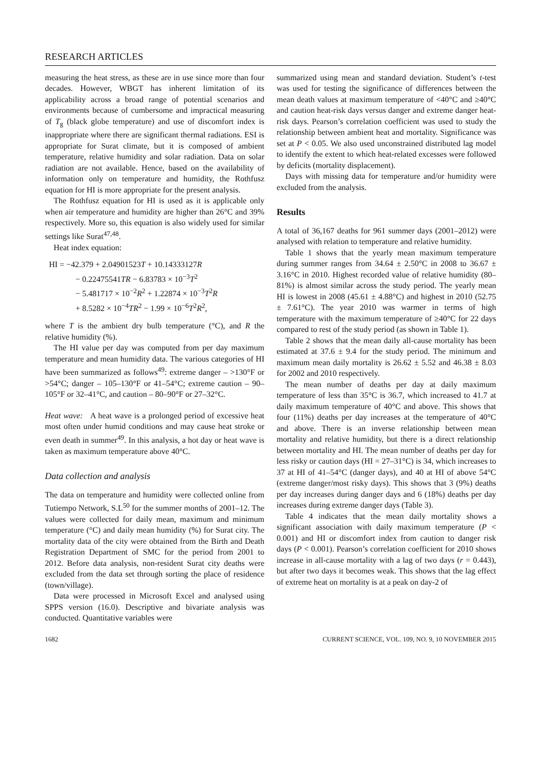RESEARCH ARTICLES
measuring the heat stress, as these are in use since more than four decades. However, WBGT has inherent limitation of its applicability across a broad range of potential scenarios and environments because of cumbersome and impractical measuring of T<sub>g</sub> (black globe temperature) and use of discomfort index is inappropriate where there are significant thermal radiations. ESI is appropriate for Surat climate, but it is composed of ambient temperature, relative humidity and solar radiation. Data on solar radiation are not available. Hence, based on the availability of information only on temperature and humidity, the Rothfusz equation for HI is more appropriate for the present analysis.
The Rothfusz equation for HI is used as it is applicable only when air temperature and humidity are higher than 26°C and 39% respectively. More so, this equation is also widely used for similar settings like Surat<sup>47,48</sup>.
Heat index equation:
HI = −42.379 + 2.04901523T + 10.14333127R
− 0.22475541TR − 6.83783 × 10<sup>−3</sup>T<sup>2</sup>
− 5.481717 × 10<sup>−2</sup>R<sup>2</sup> + 1.22874 × 10<sup>−3</sup>T<sup>2</sup>R
+ 8.5282 × 10<sup>−4</sup>TR<sup>2</sup> − 1.99 × 10<sup>−6</sup>T<sup>2</sup>R<sup>2</sup>,
where T is the ambient dry bulb temperature (°C), and R the relative humidity (%).
The HI value per day was computed from per day maximum temperature and mean humidity data. The various categories of HI have been summarized as follows<sup>49</sup>: extreme danger – >130°F or >54°C; danger – 105–130°F or 41–54°C; extreme caution – 90–105°F or 32–41°C, and caution – 80–90°F or 27–32°C.
Heat wave: A heat wave is a prolonged period of excessive heat most often under humid conditions and may cause heat stroke or even death in summer<sup>49</sup>. In this analysis, a hot day or heat wave is taken as maximum temperature above 40°C.
Data collection and analysis
The data on temperature and humidity were collected online from Tutiempo Network, S.L<sup>50</sup> for the summer months of 2001–12. The values were collected for daily mean, maximum and minimum temperature (°C) and daily mean humidity (%) for Surat city. The mortality data of the city were obtained from the Birth and Death Registration Department of SMC for the period from 2001 to 2012. Before data analysis, non-resident Surat city deaths were excluded from the data set through sorting the place of residence (town/village).
Data were processed in Microsoft Excel and analysed using SPPS version (16.0). Descriptive and bivariate analysis was conducted. Quantitative variables were
summarized using mean and standard deviation. Student’s t-test was used for testing the significance of differences between the mean death values at maximum temperature of <40°C and ≥40°C and caution heat-risk days versus danger and extreme danger heat-risk days. Pearson’s correlation coefficient was used to study the relationship between ambient heat and mortality. Significance was set at P < 0.05. We also used unconstrained distributed lag model to identify the extent to which heat-related excesses were followed by deficits (mortality displacement).
Days with missing data for temperature and/or humidity were excluded from the analysis.
Results
A total of 36,167 deaths for 961 summer days (2001–2012) were analysed with relation to temperature and relative humidity.
Table 1 shows that the yearly mean maximum temperature during summer ranges from 34.64 ± 2.50°C in 2008 to 36.67 ± 3.16°C in 2010. Highest recorded value of relative humidity (80–81%) is almost similar across the study period. The yearly mean HI is lowest in 2008 (45.61 ± 4.88°C) and highest in 2010 (52.75 ± 7.61°C). The year 2010 was warmer in terms of high temperature with the maximum temperature of ≥40°C for 22 days compared to rest of the study period (as shown in Table 1).
Table 2 shows that the mean daily all-cause mortality has been estimated at 37.6 ± 9.4 for the study period. The minimum and maximum mean daily mortality is 26.62 ± 5.52 and 46.38 ± 8.03 for 2002 and 2010 respectively.
The mean number of deaths per day at daily maximum temperature of less than 35°C is 36.7, which increased to 41.7 at daily maximum temperature of 40°C and above. This shows that four (11%) deaths per day increases at the temperature of 40°C and above. There is an inverse relationship between mean mortality and relative humidity, but there is a direct relationship between mortality and HI. The mean number of deaths per day for less risky or caution days (HI = 27–31°C) is 34, which increases to 37 at HI of 41–54°C (danger days), and 40 at HI of above 54°C (extreme danger/most risky days). This shows that 3 (9%) deaths per day increases during danger days and 6 (18%) deaths per day increases during extreme danger days (Table 3).
Table 4 indicates that the mean daily mortality shows a significant association with daily maximum temperature (P < 0.001) and HI or discomfort index from caution to danger risk days (P < 0.001). Pearson’s correlation coefficient for 2010 shows increase in all-cause mortality with a lag of two days (r = 0.443), but after two days it becomes weak. This shows that the lag effect of extreme heat on mortality is at a peak on day-2 of
1682 CURRENT SCIENCE, VOL. 109, NO. 9, 10 NOVEMBER 2015